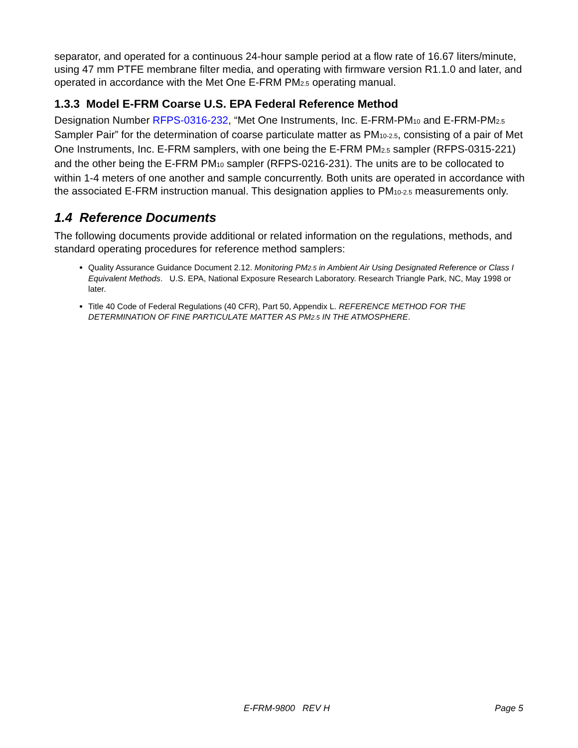separator, and operated for a continuous 24-hour sample period at a flow rate of 16.67 liters/minute, using 47 mm PTFE membrane filter media, and operating with firmware version R1.1.0 and later, and operated in accordance with the Met One E-FRM PM<sub>2.5</sub> operating manual.
1.3.3 Model E-FRM Coarse U.S. EPA Federal Reference Method
Designation Number RFPS-0316-232, “Met One Instruments, Inc. E-FRM-PM<sub>10</sub> and E-FRM-PM<sub>2.5</sub> Sampler Pair” for the determination of coarse particulate matter as PM<sub>10-2.5</sub>, consisting of a pair of Met One Instruments, Inc. E-FRM samplers, with one being the E-FRM PM<sub>2.5</sub> sampler (RFPS-0315-221) and the other being the E-FRM PM<sub>10</sub> sampler (RFPS-0216-231). The units are to be collocated to within 1-4 meters of one another and sample concurrently. Both units are operated in accordance with the associated E-FRM instruction manual. This designation applies to PM<sub>10-2.5</sub> measurements only.
1.4 Reference Documents
The following documents provide additional or related information on the regulations, methods, and standard operating procedures for reference method samplers:
Quality Assurance Guidance Document 2.12. Monitoring PM<sub>2.5</sub> in Ambient Air Using Designated Reference or Class I Equivalent Methods. U.S. EPA, National Exposure Research Laboratory. Research Triangle Park, NC, May 1998 or later.
Title 40 Code of Federal Regulations (40 CFR), Part 50, Appendix L. REFERENCE METHOD FOR THE DETERMINATION OF FINE PARTICULATE MATTER AS PM<sub>2.5</sub> IN THE ATMOSPHERE.
E-FRM-9800 REV H Page 5